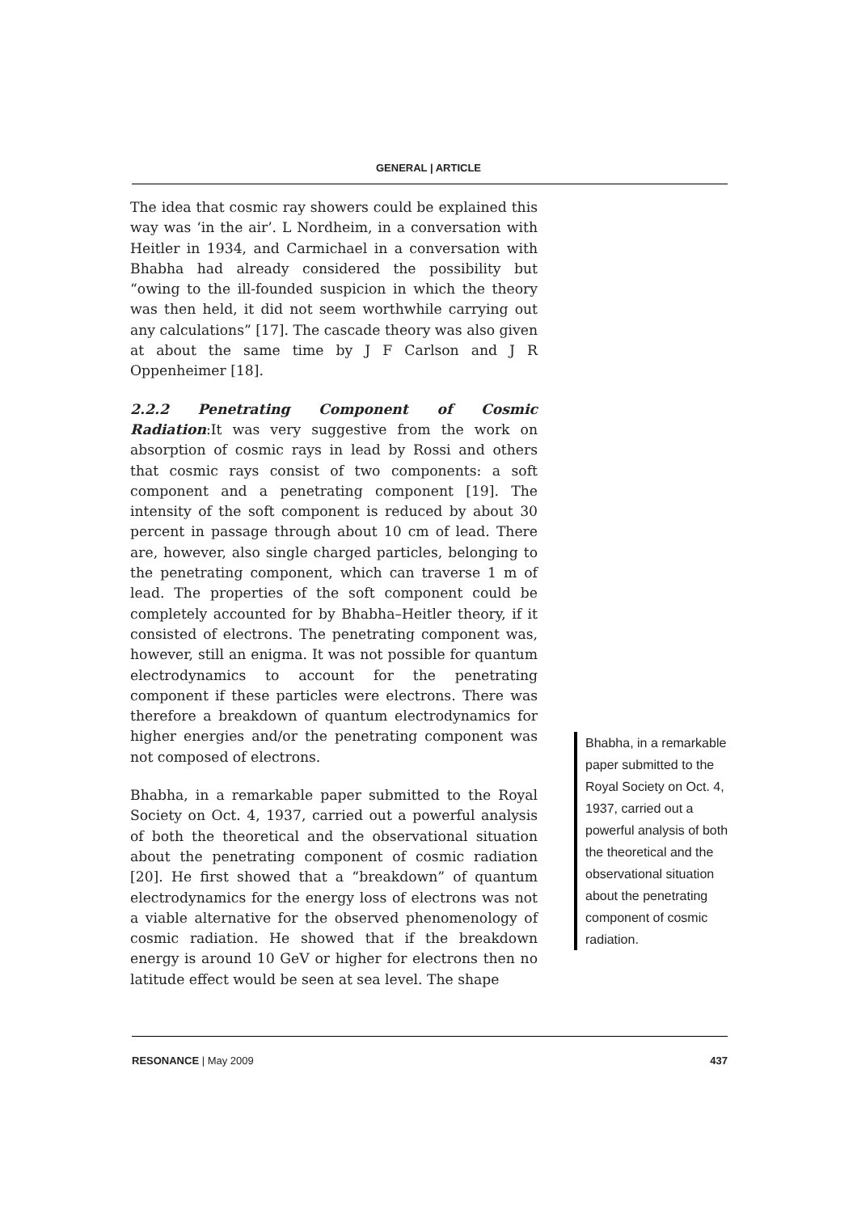GENERAL | ARTICLE
The idea that cosmic ray showers could be explained this way was ‘in the air’. L Nordheim, in a conversation with Heitler in 1934, and Carmichael in a conversation with Bhabha had already considered the possibility but “owing to the ill-founded suspicion in which the theory was then held, it did not seem worthwhile carrying out any calculations” [17]. The cascade theory was also given at about the same time by J F Carlson and J R Oppenheimer [18].
2.2.2 Penetrating Component of Cosmic Radiation
:It was very suggestive from the work on absorption of cosmic rays in lead by Rossi and others that cosmic rays consist of two components: a soft component and a penetrating component [19]. The intensity of the soft component is reduced by about 30 percent in passage through about 10 cm of lead. There are, however, also single charged particles, belonging to the penetrating component, which can traverse 1 m of lead. The properties of the soft component could be completely accounted for by Bhabha–Heitler theory, if it consisted of electrons. The penetrating component was, however, still an enigma. It was not possible for quantum electrodynamics to account for the penetrating component if these particles were electrons. There was therefore a breakdown of quantum electrodynamics for higher energies and/or the penetrating component was not composed of electrons.
Bhabha, in a remarkable paper submitted to the Royal Society on Oct. 4, 1937, carried out a powerful analysis of both the theoretical and the observational situation about the penetrating component of cosmic radiation [20]. He first showed that a “breakdown” of quantum electrodynamics for the energy loss of electrons was not a viable alternative for the observed phenomenology of cosmic radiation. He showed that if the breakdown energy is around 10 GeV or higher for electrons then no latitude effect would be seen at sea level. The shape
Bhabha, in a remarkable paper submitted to the Royal Society on Oct. 4, 1937, carried out a powerful analysis of both the theoretical and the observational situation about the penetrating component of cosmic radiation.
RESONANCE | May 2009 437